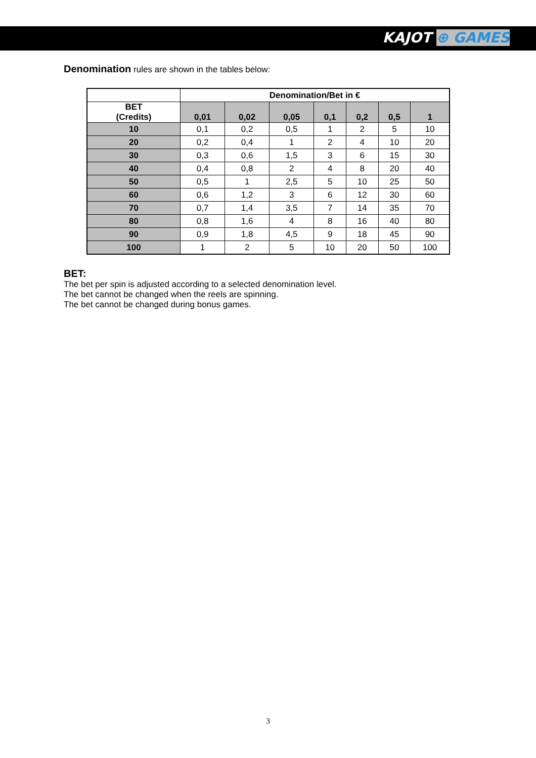KAJOT ⊕ GAMES
Denomination rules are shown in the tables below:
| | Denomination/Bet in € | | | | | | |
| --- | --- | --- | --- | --- | --- | --- | --- |
| BET (Credits) | 0,01 | 0,02 | 0,05 | 0,1 | 0,2 | 0,5 | 1 |
| 10 | 0,1 | 0,2 | 0,5 | 1 | 2 | 5 | 10 |
| 20 | 0,2 | 0,4 | 1 | 2 | 4 | 10 | 20 |
| 30 | 0,3 | 0,6 | 1,5 | 3 | 6 | 15 | 30 |
| 40 | 0,4 | 0,8 | 2 | 4 | 8 | 20 | 40 |
| 50 | 0,5 | 1 | 2,5 | 5 | 10 | 25 | 50 |
| 60 | 0,6 | 1,2 | 3 | 6 | 12 | 30 | 60 |
| 70 | 0,7 | 1,4 | 3,5 | 7 | 14 | 35 | 70 |
| 80 | 0,8 | 1,6 | 4 | 8 | 16 | 40 | 80 |
| 90 | 0,9 | 1,8 | 4,5 | 9 | 18 | 45 | 90 |
| 100 | 1 | 2 | 5 | 10 | 20 | 50 | 100 |
BET:
The bet per spin is adjusted according to a selected denomination level.
The bet cannot be changed when the reels are spinning.
The bet cannot be changed during bonus games.
3